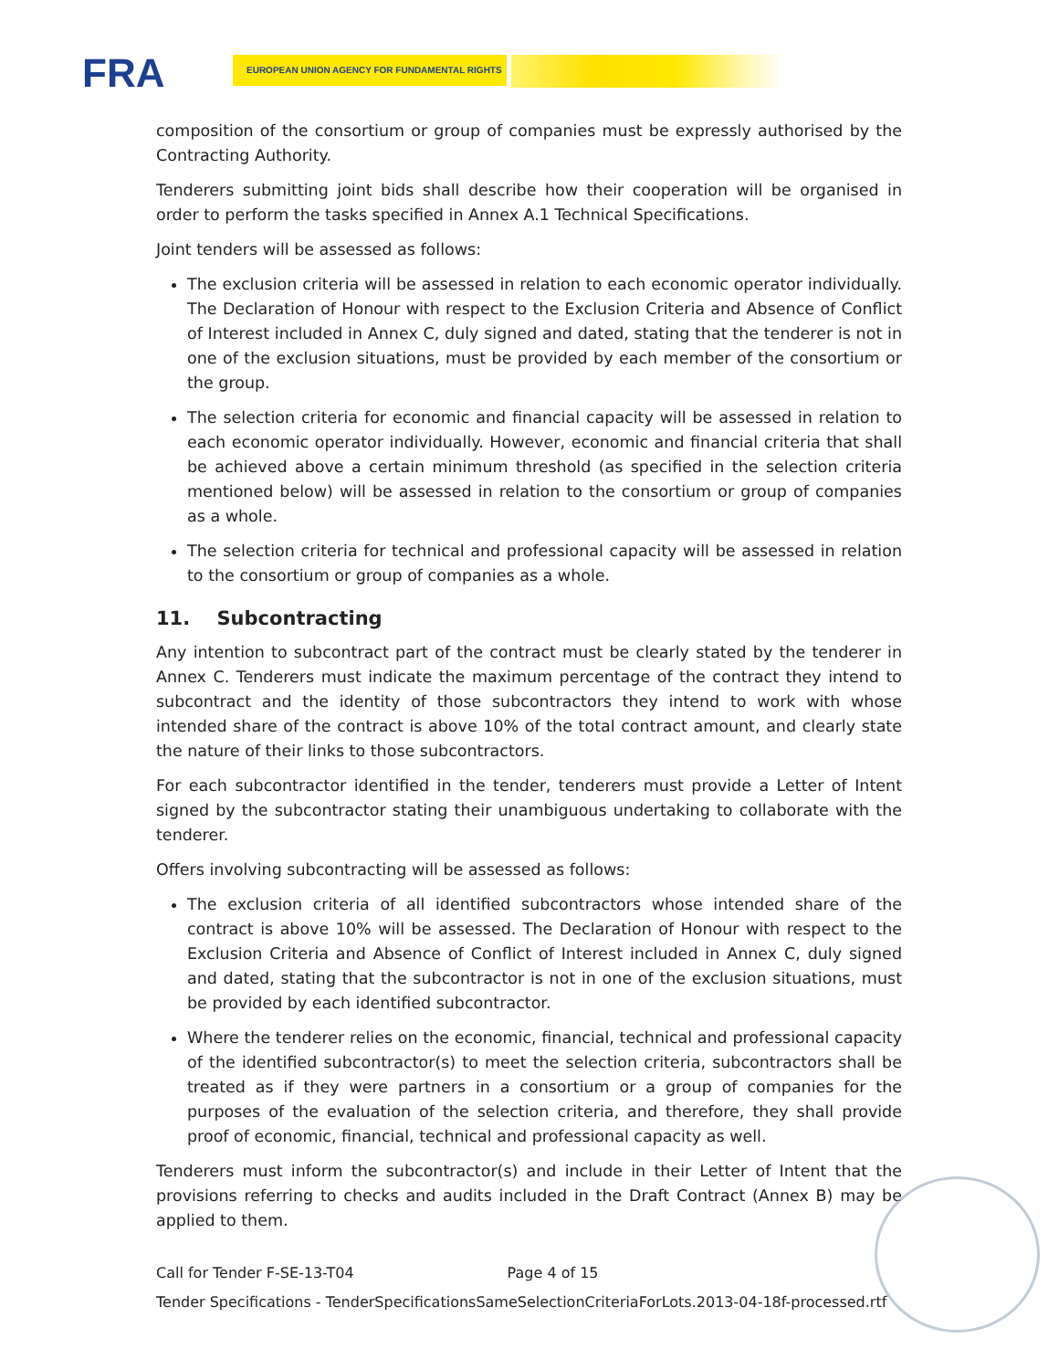FRA EUROPEAN UNION AGENCY FOR FUNDAMENTAL RIGHTS
composition of the consortium or group of companies must be expressly authorised by the Contracting Authority.
Tenderers submitting joint bids shall describe how their cooperation will be organised in order to perform the tasks specified in Annex A.1 Technical Specifications.
Joint tenders will be assessed as follows:
The exclusion criteria will be assessed in relation to each economic operator individually. The Declaration of Honour with respect to the Exclusion Criteria and Absence of Conflict of Interest included in Annex C, duly signed and dated, stating that the tenderer is not in one of the exclusion situations, must be provided by each member of the consortium or the group.
The selection criteria for economic and financial capacity will be assessed in relation to each economic operator individually. However, economic and financial criteria that shall be achieved above a certain minimum threshold (as specified in the selection criteria mentioned below) will be assessed in relation to the consortium or group of companies as a whole.
The selection criteria for technical and professional capacity will be assessed in relation to the consortium or group of companies as a whole.
11. Subcontracting
Any intention to subcontract part of the contract must be clearly stated by the tenderer in Annex C. Tenderers must indicate the maximum percentage of the contract they intend to subcontract and the identity of those subcontractors they intend to work with whose intended share of the contract is above 10% of the total contract amount, and clearly state the nature of their links to those subcontractors.
For each subcontractor identified in the tender, tenderers must provide a Letter of Intent signed by the subcontractor stating their unambiguous undertaking to collaborate with the tenderer.
Offers involving subcontracting will be assessed as follows:
The exclusion criteria of all identified subcontractors whose intended share of the contract is above 10% will be assessed. The Declaration of Honour with respect to the Exclusion Criteria and Absence of Conflict of Interest included in Annex C, duly signed and dated, stating that the subcontractor is not in one of the exclusion situations, must be provided by each identified subcontractor.
Where the tenderer relies on the economic, financial, technical and professional capacity of the identified subcontractor(s) to meet the selection criteria, subcontractors shall be treated as if they were partners in a consortium or a group of companies for the purposes of the evaluation of the selection criteria, and therefore, they shall provide proof of economic, financial, technical and professional capacity as well.
Tenderers must inform the subcontractor(s) and include in their Letter of Intent that the provisions referring to checks and audits included in the Draft Contract (Annex B) may be applied to them.
Call for Tender F-SE-13-T04 Page 4 of 15
Tender Specifications - TenderSpecificationsSameSelectionCriteriaForLots.2013-04-18f-processed.rtf